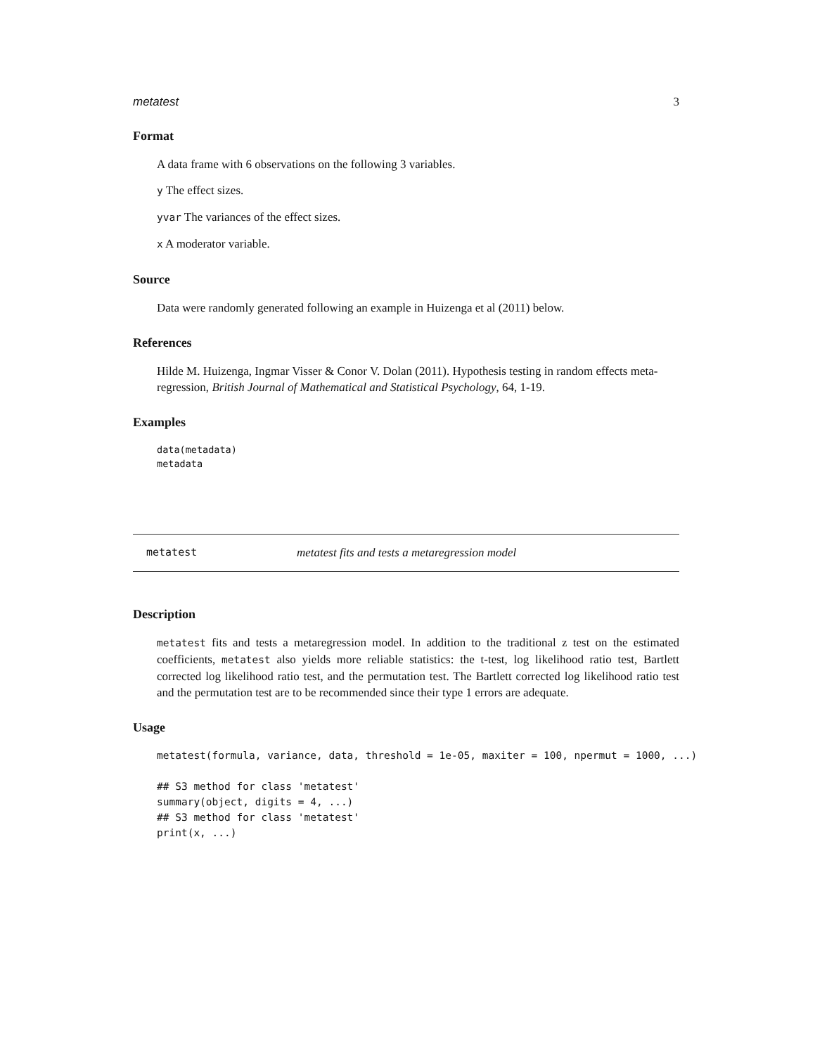metatest 3
Format
A data frame with 6 observations on the following 3 variables.
y The effect sizes.
yvar The variances of the effect sizes.
x A moderator variable.
Source
Data were randomly generated following an example in Huizenga et al (2011) below.
References
Hilde M. Huizenga, Ingmar Visser & Conor V. Dolan (2011). Hypothesis testing in random effects meta-regression, British Journal of Mathematical and Statistical Psychology, 64, 1-19.
Examples
data(metadata)
metadata
metatest metatest fits and tests a metaregression model
Description
metatest fits and tests a metaregression model. In addition to the traditional z test on the estimated coefficients, metatest also yields more reliable statistics: the t-test, log likelihood ratio test, Bartlett corrected log likelihood ratio test, and the permutation test. The Bartlett corrected log likelihood ratio test and the permutation test are to be recommended since their type 1 errors are adequate.
Usage
metatest(formula, variance, data, threshold = 1e-05, maxiter = 100, npermut = 1000, ...)

## S3 method for class 'metatest'
summary(object, digits = 4, ...)
## S3 method for class 'metatest'
print(x, ...)